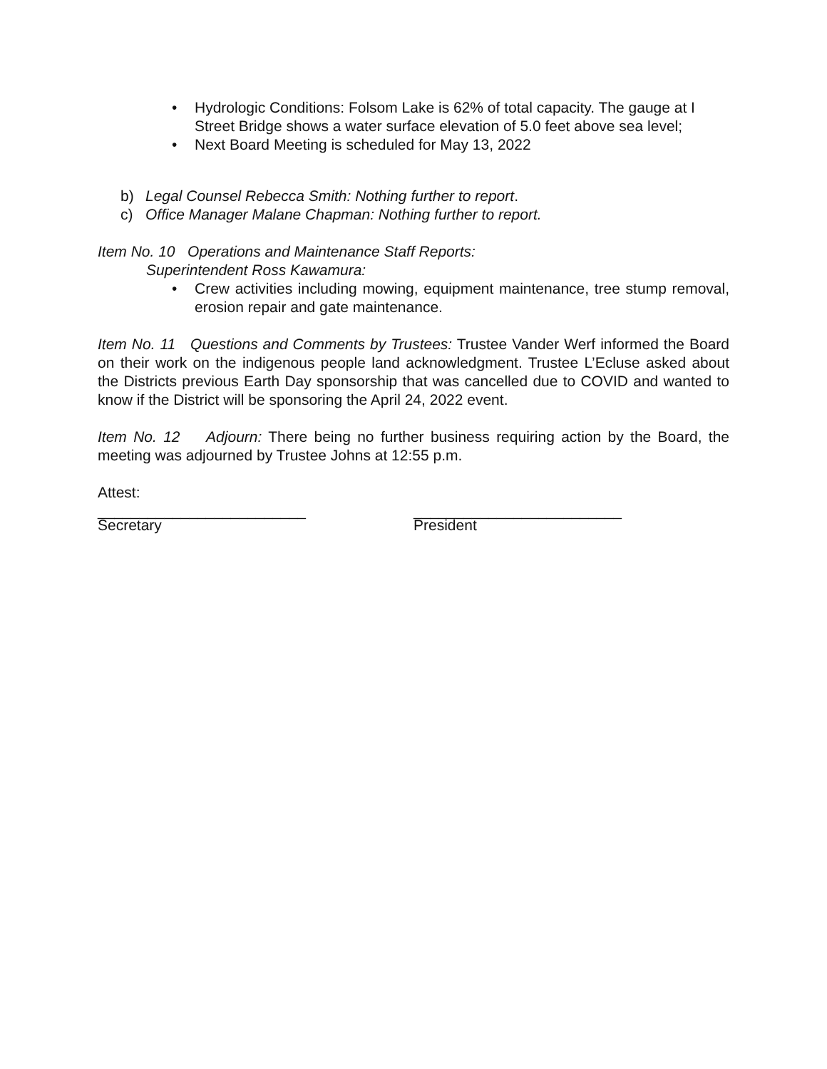• Hydrologic Conditions: Folsom Lake is 62% of total capacity. The gauge at I Street Bridge shows a water surface elevation of 5.0 feet above sea level;
• Next Board Meeting is scheduled for May 13, 2022
b) Legal Counsel Rebecca Smith: Nothing further to report.
c) Office Manager Malane Chapman: Nothing further to report.
Item No. 10 Operations and Maintenance Staff Reports:
Superintendent Ross Kawamura:
• Crew activities including mowing, equipment maintenance, tree stump removal, erosion repair and gate maintenance.
Item No. 11 Questions and Comments by Trustees: Trustee Vander Werf informed the Board on their work on the indigenous people land acknowledgment. Trustee L’Ecluse asked about the Districts previous Earth Day sponsorship that was cancelled due to COVID and wanted to know if the District will be sponsoring the April 24, 2022 event.
Item No. 12 Adjourn: There being no further business requiring action by the Board, the meeting was adjourned by Trustee Johns at 12:55 p.m.
Attest:
_________________________ _________________________
Secretary President